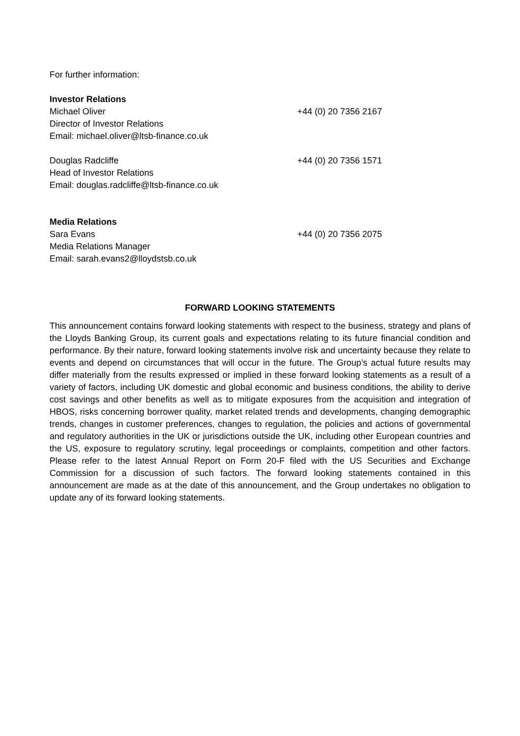For further information:
Investor Relations
Michael Oliver +44 (0) 20 7356 2167
Director of Investor Relations
Email: michael.oliver@ltsb-finance.co.uk
Douglas Radcliffe +44 (0) 20 7356 1571
Head of Investor Relations
Email: douglas.radcliffe@ltsb-finance.co.uk
Media Relations
Sara Evans +44 (0) 20 7356 2075
Media Relations Manager
Email: sarah.evans2@lloydstsb.co.uk
FORWARD LOOKING STATEMENTS
This announcement contains forward looking statements with respect to the business, strategy and plans of the Lloyds Banking Group, its current goals and expectations relating to its future financial condition and performance. By their nature, forward looking statements involve risk and uncertainty because they relate to events and depend on circumstances that will occur in the future. The Group’s actual future results may differ materially from the results expressed or implied in these forward looking statements as a result of a variety of factors, including UK domestic and global economic and business conditions, the ability to derive cost savings and other benefits as well as to mitigate exposures from the acquisition and integration of HBOS, risks concerning borrower quality, market related trends and developments, changing demographic trends, changes in customer preferences, changes to regulation, the policies and actions of governmental and regulatory authorities in the UK or jurisdictions outside the UK, including other European countries and the US, exposure to regulatory scrutiny, legal proceedings or complaints, competition and other factors. Please refer to the latest Annual Report on Form 20-F filed with the US Securities and Exchange Commission for a discussion of such factors. The forward looking statements contained in this announcement are made as at the date of this announcement, and the Group undertakes no obligation to update any of its forward looking statements.